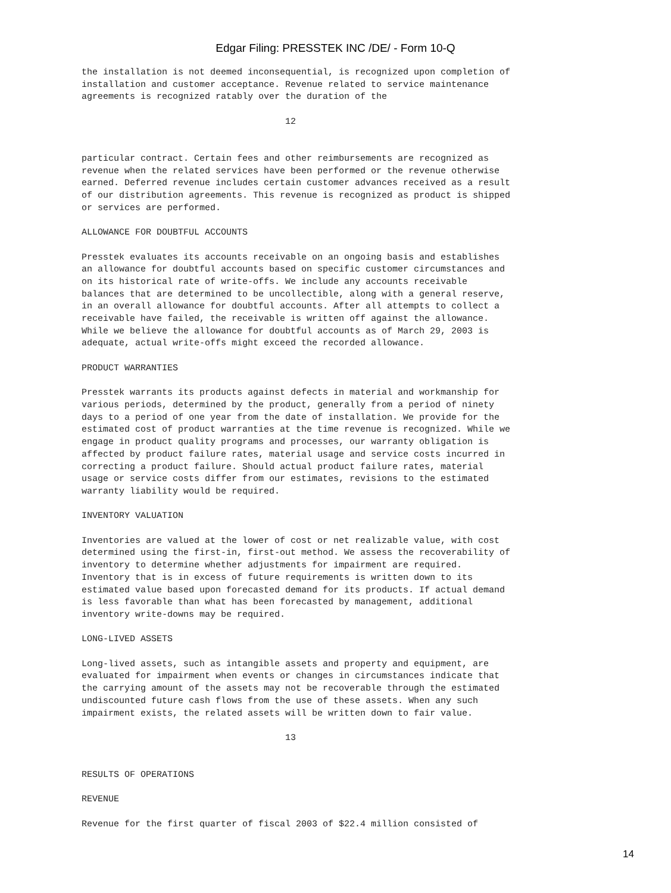Edgar Filing: PRESSTEK INC /DE/ - Form 10-Q
the installation is not deemed inconsequential, is recognized upon completion of
installation and customer acceptance. Revenue related to service maintenance
agreements is recognized ratably over the duration of the

                                      12


particular contract. Certain fees and other reimbursements are recognized as
revenue when the related services have been performed or the revenue otherwise
earned. Deferred revenue includes certain customer advances received as a result
of our distribution agreements. This revenue is recognized as product is shipped
or services are performed.

ALLOWANCE FOR DOUBTFUL ACCOUNTS

Presstek evaluates its accounts receivable on an ongoing basis and establishes
an allowance for doubtful accounts based on specific customer circumstances and
on its historical rate of write-offs. We include any accounts receivable
balances that are determined to be uncollectible, along with a general reserve,
in an overall allowance for doubtful accounts. After all attempts to collect a
receivable have failed, the receivable is written off against the allowance.
While we believe the allowance for doubtful accounts as of March 29, 2003 is
adequate, actual write-offs might exceed the recorded allowance.

PRODUCT WARRANTIES

Presstek warrants its products against defects in material and workmanship for
various periods, determined by the product, generally from a period of ninety
days to a period of one year from the date of installation. We provide for the
estimated cost of product warranties at the time revenue is recognized. While we
engage in product quality programs and processes, our warranty obligation is
affected by product failure rates, material usage and service costs incurred in
correcting a product failure. Should actual product failure rates, material
usage or service costs differ from our estimates, revisions to the estimated
warranty liability would be required.

INVENTORY VALUATION

Inventories are valued at the lower of cost or net realizable value, with cost
determined using the first-in, first-out method. We assess the recoverability of
inventory to determine whether adjustments for impairment are required.
Inventory that is in excess of future requirements is written down to its
estimated value based upon forecasted demand for its products. If actual demand
is less favorable than what has been forecasted by management, additional
inventory write-downs may be required.

LONG-LIVED ASSETS

Long-lived assets, such as intangible assets and property and equipment, are
evaluated for impairment when events or changes in circumstances indicate that
the carrying amount of the assets may not be recoverable through the estimated
undiscounted future cash flows from the use of these assets. When any such
impairment exists, the related assets will be written down to fair value.

                                      13


RESULTS OF OPERATIONS

REVENUE

Revenue for the first quarter of fiscal 2003 of $22.4 million consisted of
14